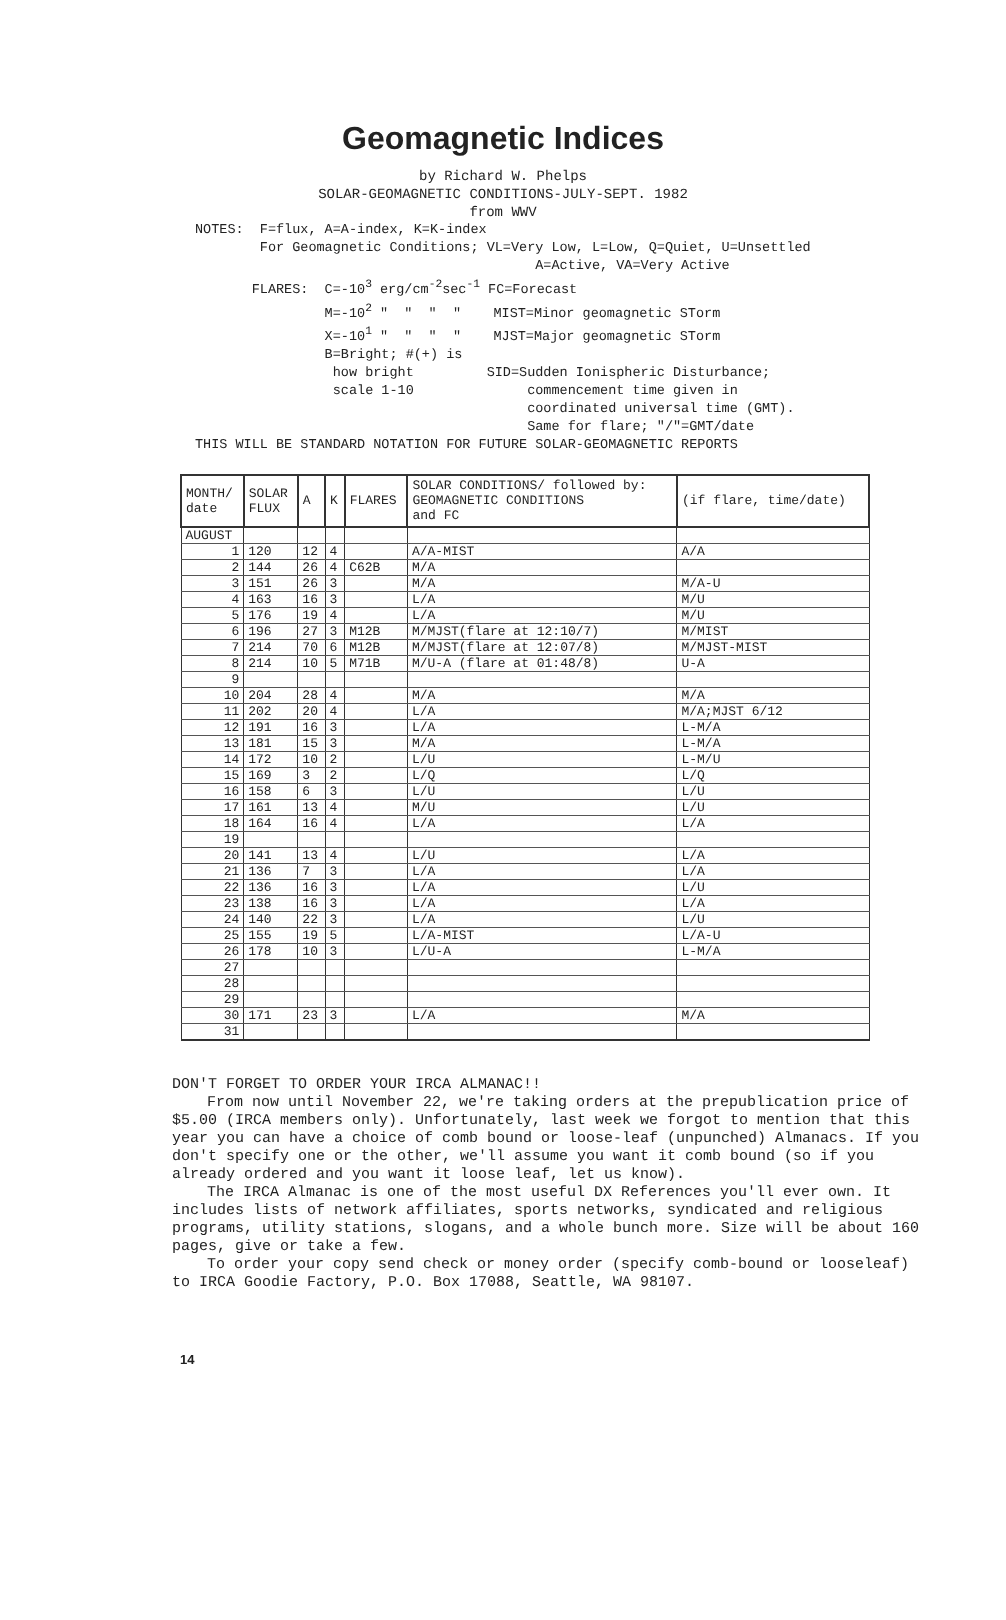Geomagnetic Indices
by Richard W. Phelps
SOLAR-GEOMAGNETIC CONDITIONS-JULY-SEPT. 1982
from WWV
NOTES: F=flux, A=A-index, K=K-index For Geomagnetic Conditions; VL=Very Low, L=Low, Q=Quiet, U=Unsettled A=Active, VA=Very Active FLARES: C=-10<sup>3</sup> erg/cm<sup>-2</sup>sec<sup>-1</sup> FC=Forecast M=-10<sup>2</sup> " " " " MIST=Minor geomagnetic STorm X=-10<sup>1</sup> " " " " MJST=Major geomagnetic STorm B=Bright; #(+) is how bright SID=Sudden Ionispheric Disturbance; scale 1-10 commencement time given in coordinated universal time (GMT). Same for flare; "/"=GMT/date THIS WILL BE STANDARD NOTATION FOR FUTURE SOLAR-GEOMAGNETIC REPORTS
| MONTH/ date | SOLAR FLUX | A | K | FLARES | SOLAR CONDITIONS/ followed by: GEOMAGNETIC CONDITIONS and FC | (if flare, time/date) |
| --- | --- | --- | --- | --- | --- | --- |
| AUGUST | | | | | | |
| 1 | 120 | 12 | 4 | | A/A-MIST | A/A |
| 2 | 144 | 26 | 4 | C62B | M/A | |
| 3 | 151 | 26 | 3 | | M/A | M/A-U |
| 4 | 163 | 16 | 3 | | L/A | M/U |
| 5 | 176 | 19 | 4 | | L/A | M/U |
| 6 | 196 | 27 | 3 | M12B | M/MJST(flare at 12:10/7) | M/MIST |
| 7 | 214 | 70 | 6 | M12B | M/MJST(flare at 12:07/8) | M/MJST-MIST |
| 8 | 214 | 10 | 5 | M71B | M/U-A (flare at 01:48/8) | U-A |
| 9 | | | | | | |
| 10 | 204 | 28 | 4 | | M/A | M/A |
| 11 | 202 | 20 | 4 | | L/A | M/A;MJST 6/12 |
| 12 | 191 | 16 | 3 | | L/A | L-M/A |
| 13 | 181 | 15 | 3 | | M/A | L-M/A |
| 14 | 172 | 10 | 2 | | L/U | L-M/U |
| 15 | 169 | 3 | 2 | | L/Q | L/Q |
| 16 | 158 | 6 | 3 | | L/U | L/U |
| 17 | 161 | 13 | 4 | | M/U | L/U |
| 18 | 164 | 16 | 4 | | L/A | L/A |
| 19 | | | | | | |
| 20 | 141 | 13 | 4 | | L/U | L/A |
| 21 | 136 | 7 | 3 | | L/A | L/A |
| 22 | 136 | 16 | 3 | | L/A | L/U |
| 23 | 138 | 16 | 3 | | L/A | L/A |
| 24 | 140 | 22 | 3 | | L/A | L/U |
| 25 | 155 | 19 | 5 | | L/A-MIST | L/A-U |
| 26 | 178 | 10 | 3 | | L/U-A | L-M/A |
| 27 | | | | | | |
| 28 | | | | | | |
| 29 | | | | | | |
| 30 | 171 | 23 | 3 | | L/A | M/A |
| 31 | | | | | | |
DON'T FORGET TO ORDER YOUR IRCA ALMANAC!!
From now until November 22, we're taking orders at the prepublication price of $5.00 (IRCA members only). Unfortunately, last week we forgot to mention that this year you can have a choice of comb bound or loose-leaf (unpunched) Almanacs. If you don't specify one or the other, we'll assume you want it comb bound (so if you already ordered and you want it loose leaf, let us know).
The IRCA Almanac is one of the most useful DX References you'll ever own. It includes lists of network affiliates, sports networks, syndicated and religious programs, utility stations, slogans, and a whole bunch more. Size will be about 160 pages, give or take a few.
To order your copy send check or money order (specify comb-bound or looseleaf) to IRCA Goodie Factory, P.O. Box 17088, Seattle, WA 98107.
14